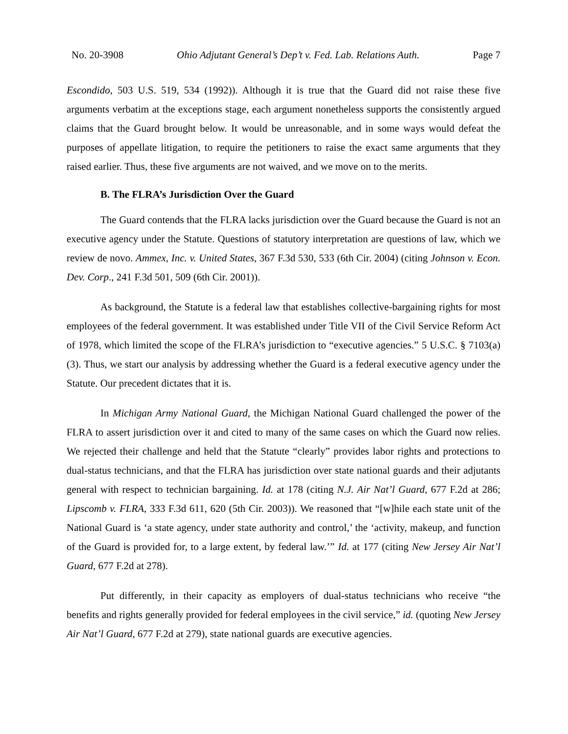No. 20-3908 Ohio Adjutant General’s Dep’t v. Fed. Lab. Relations Auth. Page 7
Escondido, 503 U.S. 519, 534 (1992)). Although it is true that the Guard did not raise these five arguments verbatim at the exceptions stage, each argument nonetheless supports the consistently argued claims that the Guard brought below. It would be unreasonable, and in some ways would defeat the purposes of appellate litigation, to require the petitioners to raise the exact same arguments that they raised earlier. Thus, these five arguments are not waived, and we move on to the merits.
B. The FLRA’s Jurisdiction Over the Guard
The Guard contends that the FLRA lacks jurisdiction over the Guard because the Guard is not an executive agency under the Statute. Questions of statutory interpretation are questions of law, which we review de novo. Ammex, Inc. v. United States, 367 F.3d 530, 533 (6th Cir. 2004) (citing Johnson v. Econ. Dev. Corp., 241 F.3d 501, 509 (6th Cir. 2001)).
As background, the Statute is a federal law that establishes collective-bargaining rights for most employees of the federal government. It was established under Title VII of the Civil Service Reform Act of 1978, which limited the scope of the FLRA’s jurisdiction to “executive agencies.” 5 U.S.C. § 7103(a)(3). Thus, we start our analysis by addressing whether the Guard is a federal executive agency under the Statute. Our precedent dictates that it is.
In Michigan Army National Guard, the Michigan National Guard challenged the power of the FLRA to assert jurisdiction over it and cited to many of the same cases on which the Guard now relies. We rejected their challenge and held that the Statute “clearly” provides labor rights and protections to dual-status technicians, and that the FLRA has jurisdiction over state national guards and their adjutants general with respect to technician bargaining. Id. at 178 (citing N.J. Air Nat’l Guard, 677 F.2d at 286; Lipscomb v. FLRA, 333 F.3d 611, 620 (5th Cir. 2003)). We reasoned that “[w]hile each state unit of the National Guard is ‘a state agency, under state authority and control,’ the ‘activity, makeup, and function of the Guard is provided for, to a large extent, by federal law.’” Id. at 177 (citing New Jersey Air Nat’l Guard, 677 F.2d at 278).
Put differently, in their capacity as employers of dual-status technicians who receive “the benefits and rights generally provided for federal employees in the civil service,” id. (quoting New Jersey Air Nat’l Guard, 677 F.2d at 279), state national guards are executive agencies.